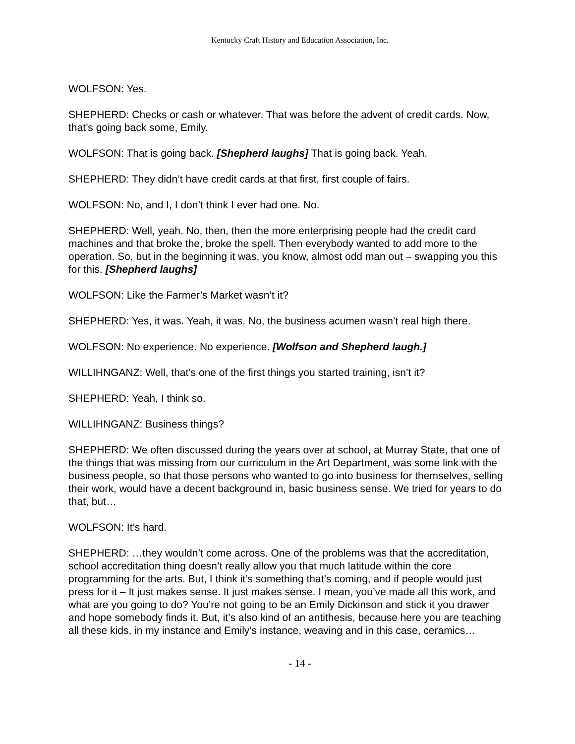Kentucky Craft History and Education Association, Inc.
WOLFSON: Yes.
SHEPHERD: Checks or cash or whatever. That was before the advent of credit cards. Now, that’s going back some, Emily.
WOLFSON: That is going back. [Shepherd laughs] That is going back. Yeah.
SHEPHERD: They didn’t have credit cards at that first, first couple of fairs.
WOLFSON: No, and I, I don’t think I ever had one. No.
SHEPHERD: Well, yeah. No, then, then the more enterprising people had the credit card machines and that broke the, broke the spell. Then everybody wanted to add more to the operation. So, but in the beginning it was, you know, almost odd man out – swapping you this for this. [Shepherd laughs]
WOLFSON: Like the Farmer’s Market wasn’t it?
SHEPHERD: Yes, it was. Yeah, it was. No, the business acumen wasn’t real high there.
WOLFSON: No experience. No experience. [Wolfson and Shepherd laugh.]
WILLIHNGANZ: Well, that’s one of the first things you started training, isn’t it?
SHEPHERD: Yeah, I think so.
WILLIHNGANZ: Business things?
SHEPHERD: We often discussed during the years over at school, at Murray State, that one of the things that was missing from our curriculum in the Art Department, was some link with the business people, so that those persons who wanted to go into business for themselves, selling their work, would have a decent background in, basic business sense. We tried for years to do that, but…
WOLFSON: It’s hard.
SHEPHERD: …they wouldn’t come across. One of the problems was that the accreditation, school accreditation thing doesn’t really allow you that much latitude within the core programming for the arts. But, I think it’s something that’s coming, and if people would just press for it – It just makes sense. It just makes sense. I mean, you’ve made all this work, and what are you going to do? You’re not going to be an Emily Dickinson and stick it you drawer and hope somebody finds it. But, it’s also kind of an antithesis, because here you are teaching all these kids, in my instance and Emily’s instance, weaving and in this case, ceramics…
- 14 -